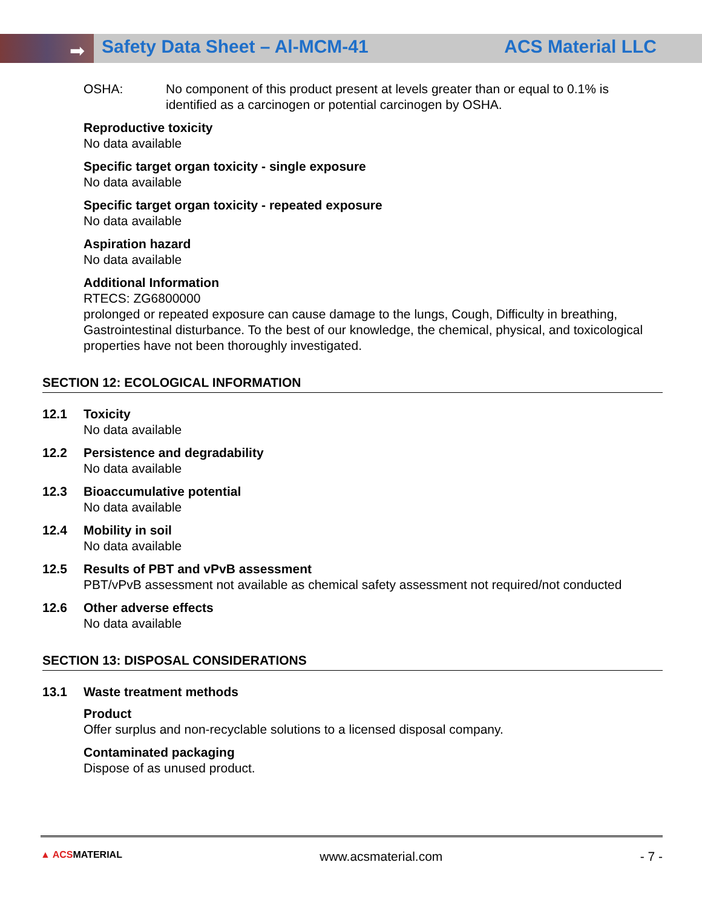➡
Safety Data Sheet – Al-MCM-41 ACS Material LLC
OSHA: No component of this product present at levels greater than or equal to 0.1% is identified as a carcinogen or potential carcinogen by OSHA.
Reproductive toxicity
No data available
Specific target organ toxicity - single exposure
No data available
Specific target organ toxicity - repeated exposure
No data available
Aspiration hazard
No data available
Additional Information
RTECS: ZG6800000
prolonged or repeated exposure can cause damage to the lungs, Cough, Difficulty in breathing, Gastrointestinal disturbance. To the best of our knowledge, the chemical, physical, and toxicological properties have not been thoroughly investigated.
SECTION 12: ECOLOGICAL INFORMATION
12.1 Toxicity
No data available
12.2 Persistence and degradability
No data available
12.3 Bioaccumulative potential
No data available
12.4 Mobility in soil
No data available
12.5 Results of PBT and vPvB assessment
PBT/vPvB assessment not available as chemical safety assessment not required/not conducted
12.6 Other adverse effects
No data available
SECTION 13: DISPOSAL CONSIDERATIONS
13.1 Waste treatment methods
Product
Offer surplus and non-recyclable solutions to a licensed disposal company.
Contaminated packaging
Dispose of as unused product.
▲ ACSMATERIAL www.acsmaterial.com - 7 -